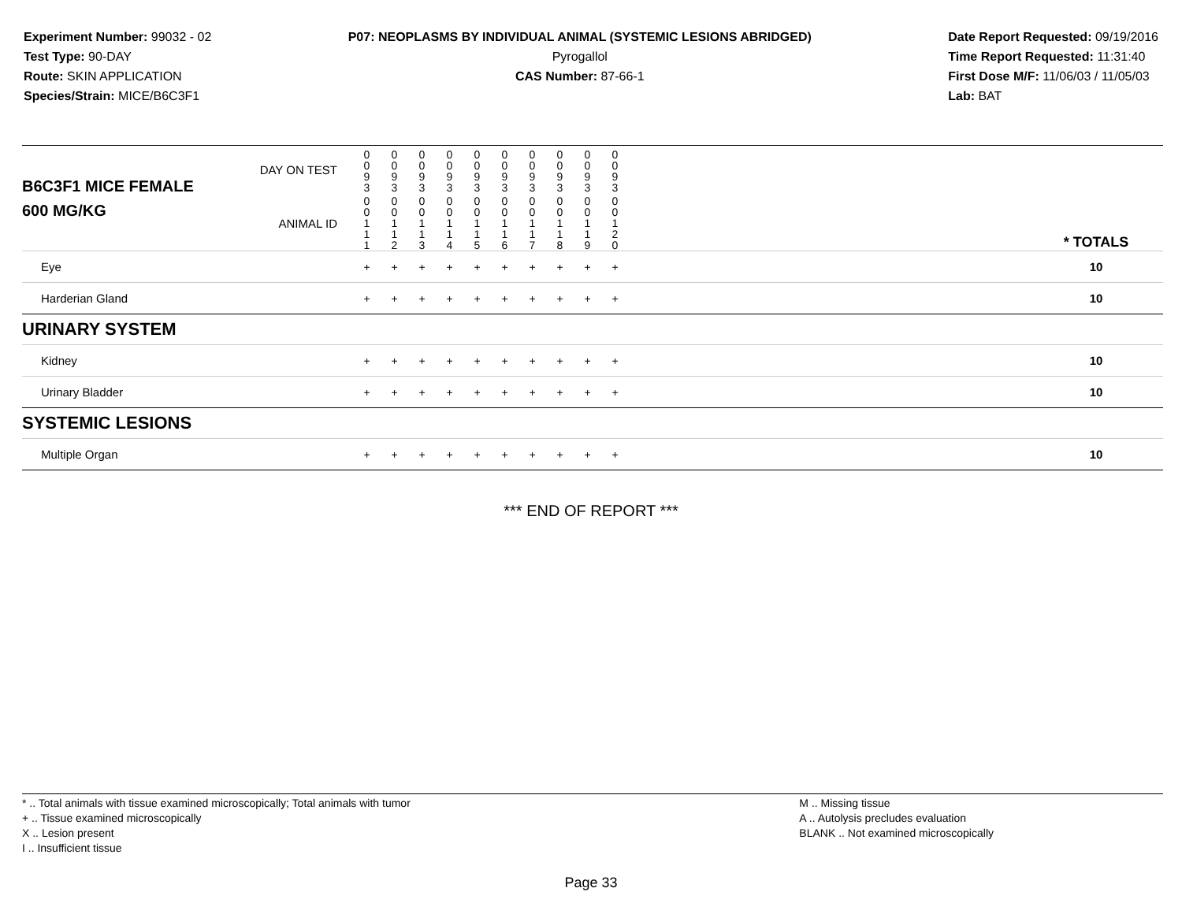Experiment Number: 99032 - 02
Test Type: 90-DAY
Route: SKIN APPLICATION
Species/Strain: MICE/B6C3F1
P07: NEOPLASMS BY INDIVIDUAL ANIMAL (SYSTEMIC LESIONS ABRIDGED)
Pyrogallol
CAS Number: 87-66-1
Date Report Requested: 09/19/2016
Time Report Requested: 11:31:40
First Dose M/F: 11/06/03 / 11/05/03
Lab: BAT
| B6C3F1 MICE FEMALE | DAY ON TEST | 0 0 9 3 | 0 0 9 3 | 0 0 9 3 | 0 0 9 3 | 0 0 9 3 | 0 0 9 3 | 0 0 9 3 | 0 0 9 3 | 0 0 9 3 | 0 0 9 3 | | |
| 600 MG/KG | ANIMAL ID | 0 0 1 1 1 | 0 0 1 1 2 | 0 0 1 1 3 | 0 0 1 1 4 | 0 0 1 1 5 | 0 0 1 1 6 | 0 0 1 1 7 | 0 0 1 1 8 | 0 0 1 1 9 | 0 0 1 2 0 | | * TOTALS |
| Eye | | + | + | + | + | + | + | + | + | + | + | | 10 |
| Harderian Gland | | + | + | + | + | + | + | + | + | + | + | | 10 |
| URINARY SYSTEM | | | | | | | | | | | | | |
| Kidney | | + | + | + | + | + | + | + | + | + | + | | 10 |
| Urinary Bladder | | + | + | + | + | + | + | + | + | + | + | | 10 |
| SYSTEMIC LESIONS | | | | | | | | | | | | | |
| Multiple Organ | | + | + | + | + | + | + | + | + | + | + | | 10 |
*** END OF REPORT ***
* .. Total animals with tissue examined microscopically; Total animals with tumor
+ .. Tissue examined microscopically
X .. Lesion present
I .. Insufficient tissue
M .. Missing tissue
A .. Autolysis precludes evaluation
BLANK .. Not examined microscopically
Page 33